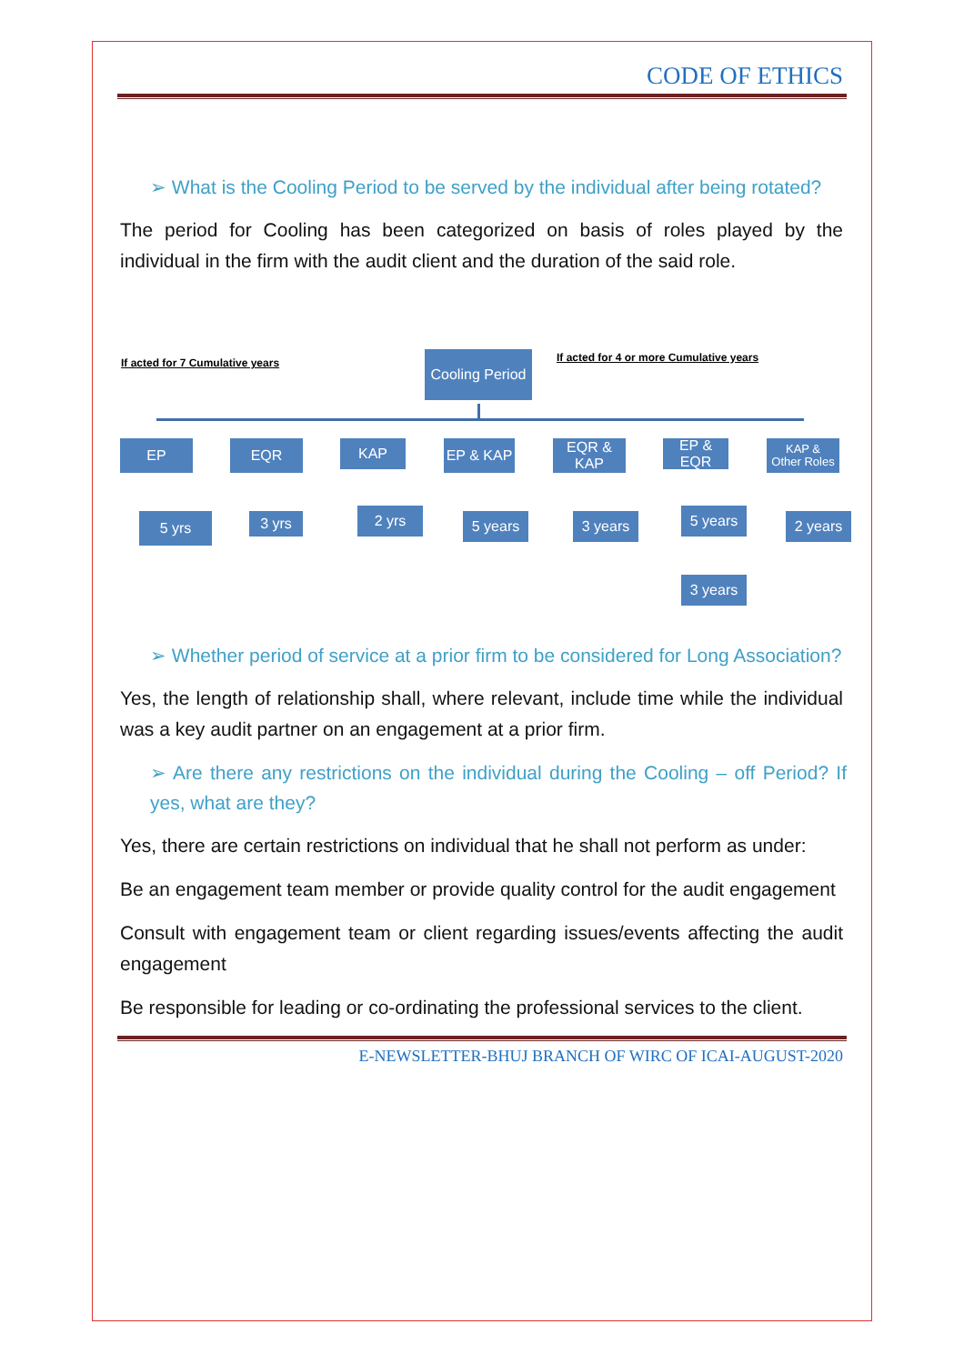CODE OF ETHICS
➢ What is the Cooling Period to be served by the individual after being rotated?
The period for Cooling has been categorized on basis of roles played by the individual in the firm with the audit client and the duration of the said role.
If acted for 7 Cumulative years
Cooling Period
If acted for 4 or more Cumulative years
EP EQR KAP EP & KAP
EQR &
KAP
EP &
EQR
KAP &
Other Roles
5 yrs 3 yrs 2 yrs 5 years 3 years 5 years
3 years
2 years
➢ Whether period of service at a prior firm to be considered for Long Association?
Yes, the length of relationship shall, where relevant, include time while the individual was a key audit partner on an engagement at a prior firm.
➢ Are there any restrictions on the individual during the Cooling – off Period? If yes, what are they?
Yes, there are certain restrictions on individual that he shall not perform as under:
Be an engagement team member or provide quality control for the audit engagement
Consult with engagement team or client regarding issues/events affecting the audit engagement
Be responsible for leading or co-ordinating the professional services to the client.
E-NEWSLETTER-BHUJ BRANCH OF WIRC OF ICAI-AUGUST-2020